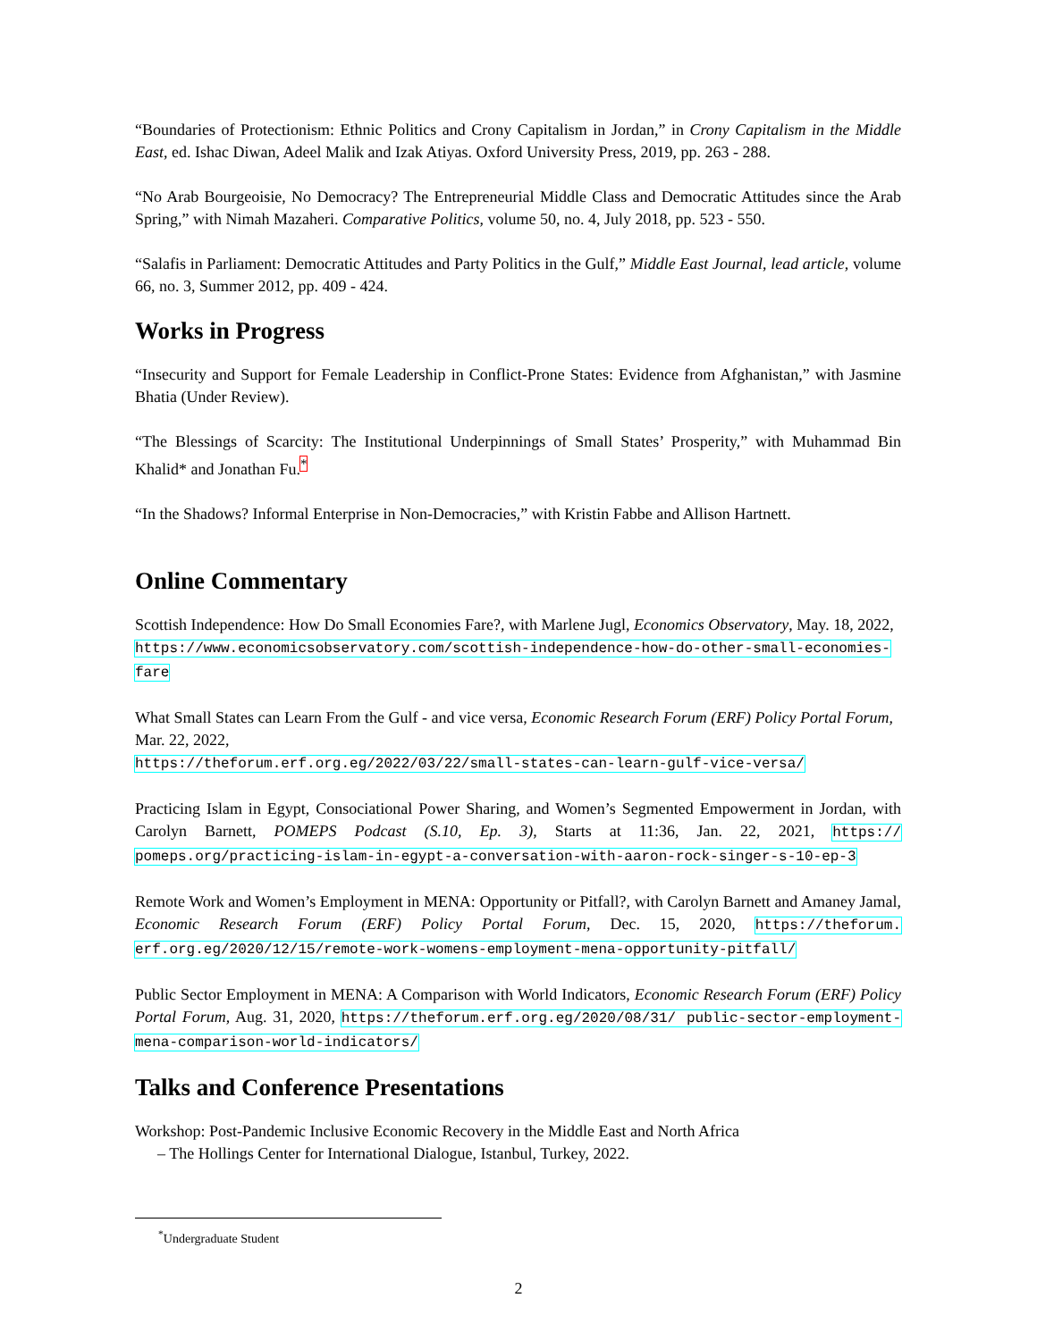“Boundaries of Protectionism: Ethnic Politics and Crony Capitalism in Jordan,” in Crony Capitalism in the Middle East, ed. Ishac Diwan, Adeel Malik and Izak Atiyas. Oxford University Press, 2019, pp. 263 - 288.
“No Arab Bourgeoisie, No Democracy? The Entrepreneurial Middle Class and Democratic Attitudes since the Arab Spring,” with Nimah Mazaheri. Comparative Politics, volume 50, no. 4, July 2018, pp. 523 - 550.
“Salafis in Parliament: Democratic Attitudes and Party Politics in the Gulf,” Middle East Journal, lead article, volume 66, no. 3, Summer 2012, pp. 409 - 424.
Works in Progress
“Insecurity and Support for Female Leadership in Conflict-Prone States: Evidence from Afghanistan,” with Jasmine Bhatia (Under Review).
“The Blessings of Scarcity: The Institutional Underpinnings of Small States’ Prosperity,” with Muhammad Bin Khalid* and Jonathan Fu.<sup>*</sup>
“In the Shadows? Informal Enterprise in Non-Democracies,” with Kristin Fabbe and Allison Hartnett.
Online Commentary
Scottish Independence: How Do Small Economies Fare?, with Marlene Jugl, Economics Observatory, May. 18, 2022,
https://www.economicsobservatory.com/scottish-independence-how-do-other-small-economies-fare
What Small States can Learn From the Gulf - and vice versa, Economic Research Forum (ERF) Policy Portal Forum, Mar. 22, 2022,
https://theforum.erf.org.eg/2022/03/22/small-states-can-learn-gulf-vice-versa/
Practicing Islam in Egypt, Consociational Power Sharing, and Women’s Segmented Empowerment in Jordan, with Carolyn Barnett, POMEPS Podcast (S.10, Ep. 3), Starts at 11:36, Jan. 22, 2021, https:// pomeps.org/practicing-islam-in-egypt-a-conversation-with-aaron-rock-singer-s-10-ep-3
Remote Work and Women’s Employment in MENA: Opportunity or Pitfall?, with Carolyn Barnett and Amaney Jamal, Economic Research Forum (ERF) Policy Portal Forum, Dec. 15, 2020, https://theforum. erf.org.eg/2020/12/15/remote-work-womens-employment-mena-opportunity-pitfall/
Public Sector Employment in MENA: A Comparison with World Indicators, Economic Research Forum (ERF) Policy Portal Forum, Aug. 31, 2020, https://theforum.erf.org.eg/2020/08/31/ public-sector-employment-mena-comparison-world-indicators/
Talks and Conference Presentations
Workshop: Post-Pandemic Inclusive Economic Recovery in the Middle East and North Africa
– The Hollings Center for International Dialogue, Istanbul, Turkey, 2022.
<sup>*</sup> Undergraduate Student
2